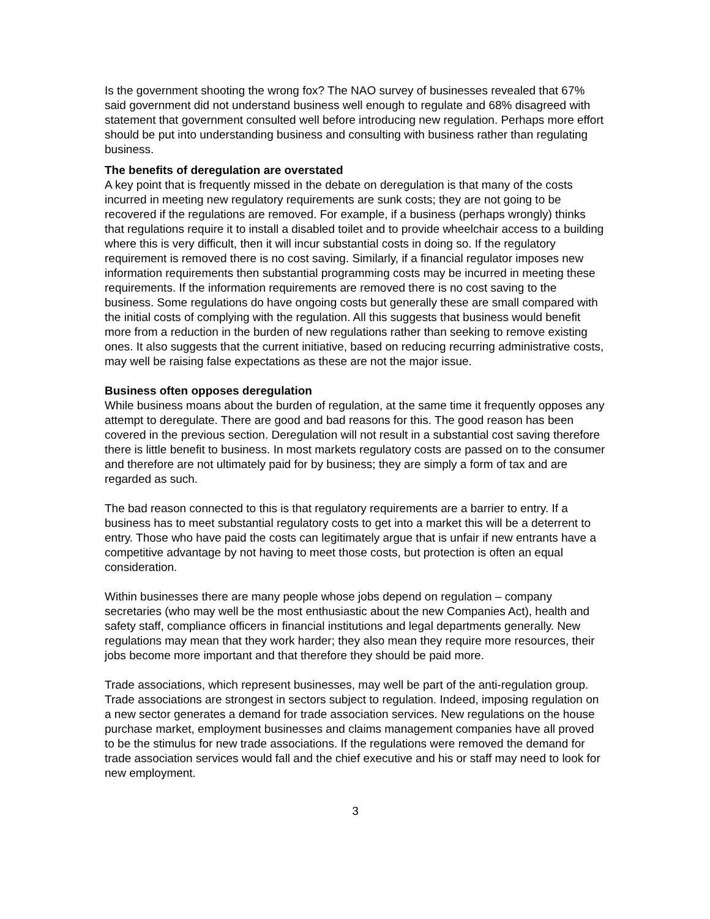Is the government shooting the wrong fox? The NAO survey of businesses revealed that 67% said government did not understand business well enough to regulate and 68% disagreed with statement that government consulted well before introducing new regulation. Perhaps more effort should be put into understanding business and consulting with business rather than regulating business.
The benefits of deregulation are overstated
A key point that is frequently missed in the debate on deregulation is that many of the costs incurred in meeting new regulatory requirements are sunk costs; they are not going to be recovered if the regulations are removed. For example, if a business (perhaps wrongly) thinks that regulations require it to install a disabled toilet and to provide wheelchair access to a building where this is very difficult, then it will incur substantial costs in doing so. If the regulatory requirement is removed there is no cost saving. Similarly, if a financial regulator imposes new information requirements then substantial programming costs may be incurred in meeting these requirements. If the information requirements are removed there is no cost saving to the business. Some regulations do have ongoing costs but generally these are small compared with the initial costs of complying with the regulation. All this suggests that business would benefit more from a reduction in the burden of new regulations rather than seeking to remove existing ones. It also suggests that the current initiative, based on reducing recurring administrative costs, may well be raising false expectations as these are not the major issue.
Business often opposes deregulation
While business moans about the burden of regulation, at the same time it frequently opposes any attempt to deregulate. There are good and bad reasons for this. The good reason has been covered in the previous section. Deregulation will not result in a substantial cost saving therefore there is little benefit to business. In most markets regulatory costs are passed on to the consumer and therefore are not ultimately paid for by business; they are simply a form of tax and are regarded as such.
The bad reason connected to this is that regulatory requirements are a barrier to entry. If a business has to meet substantial regulatory costs to get into a market this will be a deterrent to entry. Those who have paid the costs can legitimately argue that is unfair if new entrants have a competitive advantage by not having to meet those costs, but protection is often an equal consideration.
Within businesses there are many people whose jobs depend on regulation – company secretaries (who may well be the most enthusiastic about the new Companies Act), health and safety staff, compliance officers in financial institutions and legal departments generally. New regulations may mean that they work harder; they also mean they require more resources, their jobs become more important and that therefore they should be paid more.
Trade associations, which represent businesses, may well be part of the anti-regulation group. Trade associations are strongest in sectors subject to regulation. Indeed, imposing regulation on a new sector generates a demand for trade association services. New regulations on the house purchase market, employment businesses and claims management companies have all proved to be the stimulus for new trade associations. If the regulations were removed the demand for trade association services would fall and the chief executive and his or staff may need to look for new employment.
3